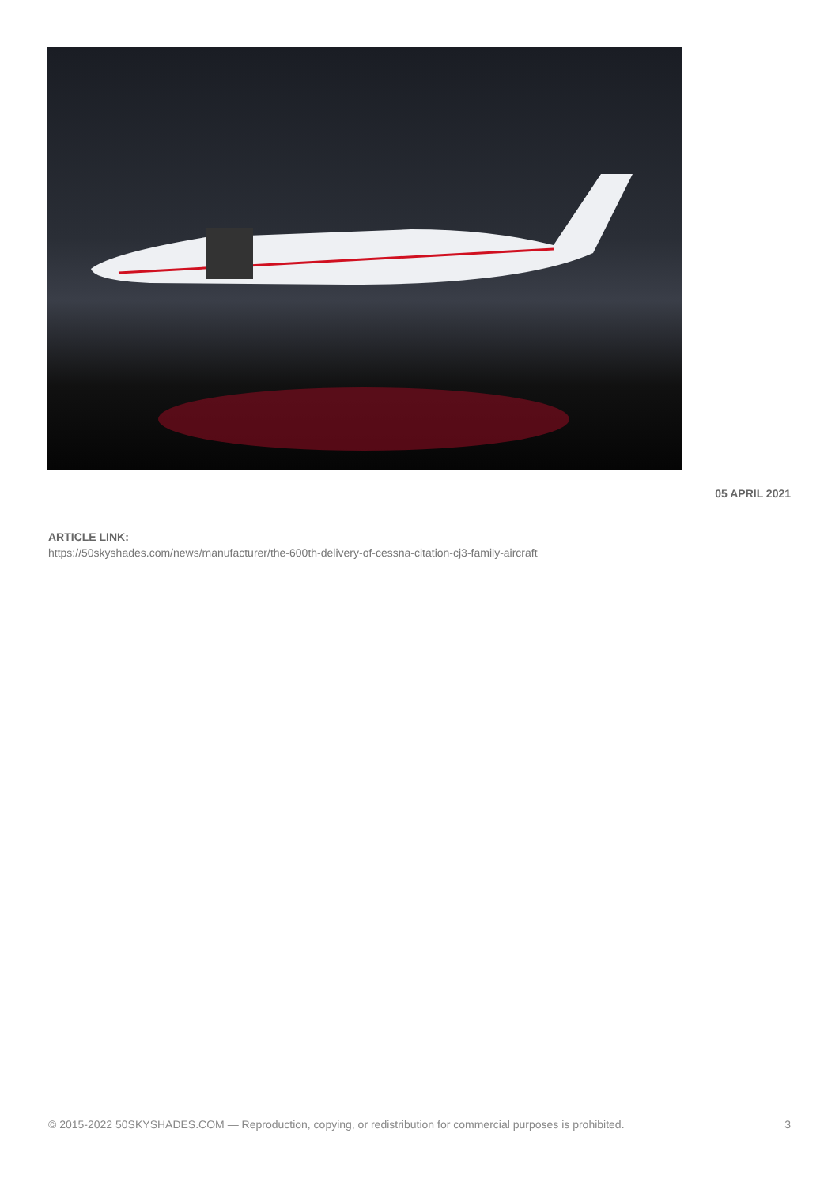05 APRIL 2021
ARTICLE LINK:
https://50skyshades.com/news/manufacturer/the-600th-delivery-of-cessna-citation-cj3-family-aircraft
© 2015-2022 50SKYSHADES.COM — Reproduction, copying, or redistribution for commercial purposes is prohibited. 3